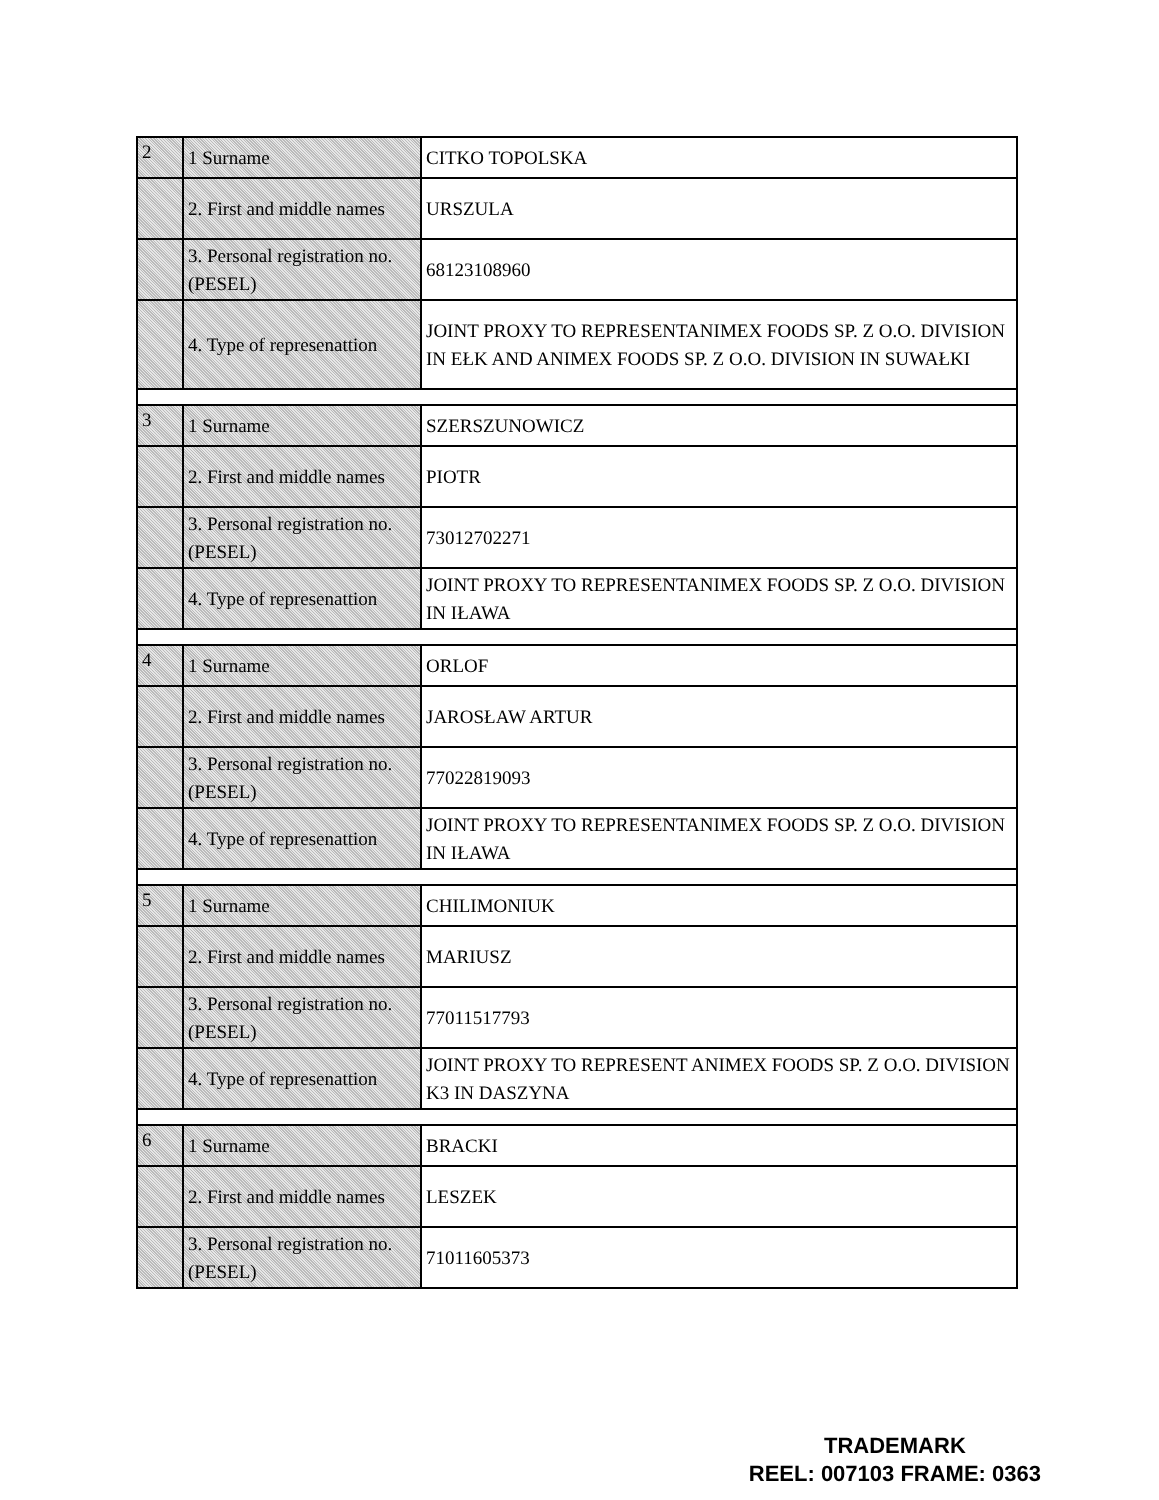| 2 | 1 Surname | CITKO TOPOLSKA |
| | 2. First and middle names | URSZULA |
| | 3. Personal registration no. (PESEL) | 68123108960 |
| | 4. Type of represenattion | JOINT PROXY TO REPRESENTANIMEX FOODS SP. Z O.O. DIVISION IN EŁK AND ANIMEX FOODS SP. Z O.O. DIVISION IN SUWAŁKI |
| 3 | 1 Surname | SZERSZUNOWICZ |
| | 2. First and middle names | PIOTR |
| | 3. Personal registration no. (PESEL) | 73012702271 |
| | 4. Type of represenattion | JOINT PROXY TO REPRESENTANIMEX FOODS SP. Z O.O. DIVISION IN IŁAWA |
| 4 | 1 Surname | ORLOF |
| | 2. First and middle names | JAROSŁAW ARTUR |
| | 3. Personal registration no. (PESEL) | 77022819093 |
| | 4. Type of represenattion | JOINT PROXY TO REPRESENTANIMEX FOODS SP. Z O.O. DIVISION IN IŁAWA |
| 5 | 1 Surname | CHILIMONIUK |
| | 2. First and middle names | MARIUSZ |
| | 3. Personal registration no. (PESEL) | 77011517793 |
| | 4. Type of represenattion | JOINT PROXY TO REPRESENT ANIMEX FOODS SP. Z O.O. DIVISION K3 IN DASZYNA |
| 6 | 1 Surname | BRACKI |
| | 2. First and middle names | LESZEK |
| | 3. Personal registration no. (PESEL) | 71011605373 |
TRADEMARK
REEL: 007103 FRAME: 0363